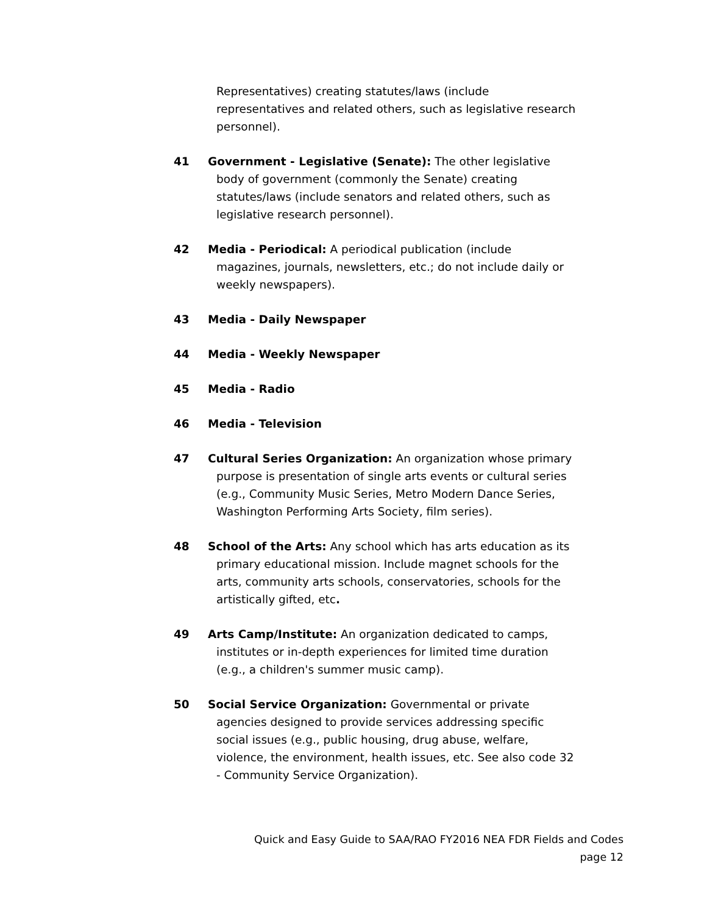Representatives) creating statutes/laws (include representatives and related others, such as legislative research personnel).
41 Government - Legislative (Senate): The other legislative body of government (commonly the Senate) creating statutes/laws (include senators and related others, such as legislative research personnel).
42 Media - Periodical: A periodical publication (include magazines, journals, newsletters, etc.; do not include daily or weekly newspapers).
43 Media - Daily Newspaper
44 Media - Weekly Newspaper
45 Media - Radio
46 Media - Television
47 Cultural Series Organization: An organization whose primary purpose is presentation of single arts events or cultural series (e.g., Community Music Series, Metro Modern Dance Series, Washington Performing Arts Society, film series).
48 School of the Arts: Any school which has arts education as its primary educational mission. Include magnet schools for the arts, community arts schools, conservatories, schools for the artistically gifted, etc.
49 Arts Camp/Institute: An organization dedicated to camps, institutes or in-depth experiences for limited time duration (e.g., a children's summer music camp).
50 Social Service Organization: Governmental or private agencies designed to provide services addressing specific social issues (e.g., public housing, drug abuse, welfare, violence, the environment, health issues, etc. See also code 32 - Community Service Organization).
Quick and Easy Guide to SAA/RAO FY2016 NEA FDR Fields and Codes
page 12